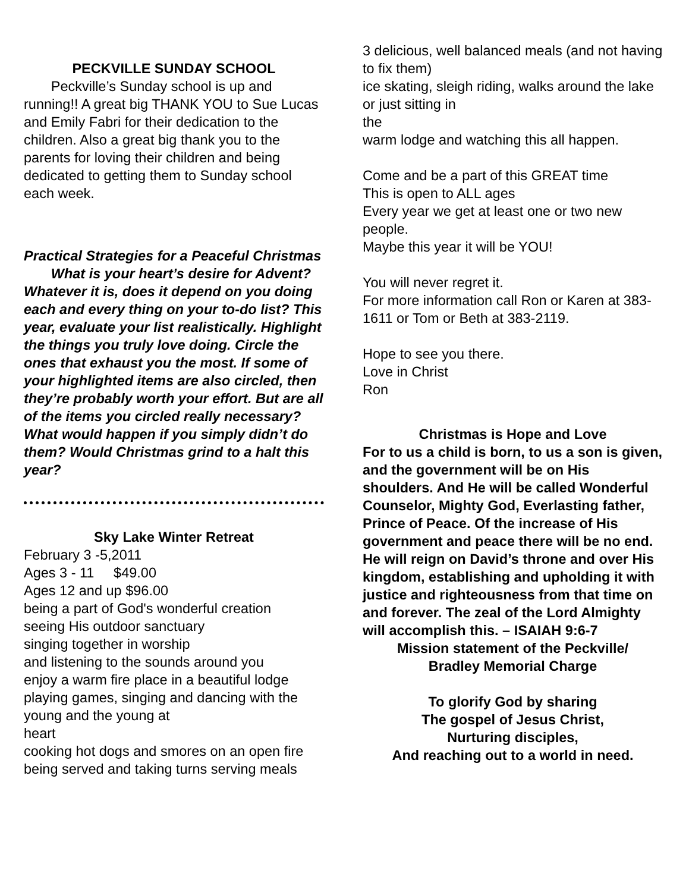PECKVILLE SUNDAY SCHOOL
Peckville’s Sunday school is up and running!! A great big THANK YOU to Sue Lucas and Emily Fabri for their dedication to the children. Also a great big thank you to the parents for loving their children and being dedicated to getting them to Sunday school each week.
Practical Strategies for a Peaceful Christmas
What is your heart’s desire for Advent? Whatever it is, does it depend on you doing each and every thing on your to-do list? This year, evaluate your list realistically. Highlight the things you truly love doing. Circle the ones that exhaust you the most. If some of your highlighted items are also circled, then they’re probably worth your effort. But are all of the items you circled really necessary? What would happen if you simply didn’t do them? Would Christmas grind to a halt this year?
Sky Lake Winter Retreat
February 3 -5,2011
Ages 3 - 11 $49.00
Ages 12 and up $96.00
being a part of God's wonderful creation
seeing His outdoor sanctuary
singing together in worship
and listening to the sounds around you
enjoy a warm fire place in a beautiful lodge
playing games, singing and dancing with the young and the young at
heart
cooking hot dogs and smores on an open fire
being served and taking turns serving meals
3 delicious, well balanced meals (and not having to fix them)
ice skating, sleigh riding, walks around the lake or just sitting in
the
warm lodge and watching this all happen.
Come and be a part of this GREAT time
This is open to ALL ages
Every year we get at least one or two new people.
Maybe this year it will be YOU!
You will never regret it.
For more information call Ron or Karen at 383-1611 or Tom or Beth at 383-2119.
Hope to see you there.
Love in Christ
Ron
Christmas is Hope and Love
For to us a child is born, to us a son is given, and the government will be on His shoulders. And He will be called Wonderful Counselor, Mighty God, Everlasting father, Prince of Peace. Of the increase of His government and peace there will be no end. He will reign on David’s throne and over His kingdom, establishing and upholding it with justice and righteousness from that time on and forever. The zeal of the Lord Almighty will accomplish this. – ISAIAH 9:6-7
Mission statement of the Peckville/
Bradley Memorial Charge
To glorify God by sharing
The gospel of Jesus Christ,
Nurturing disciples,
And reaching out to a world in need.